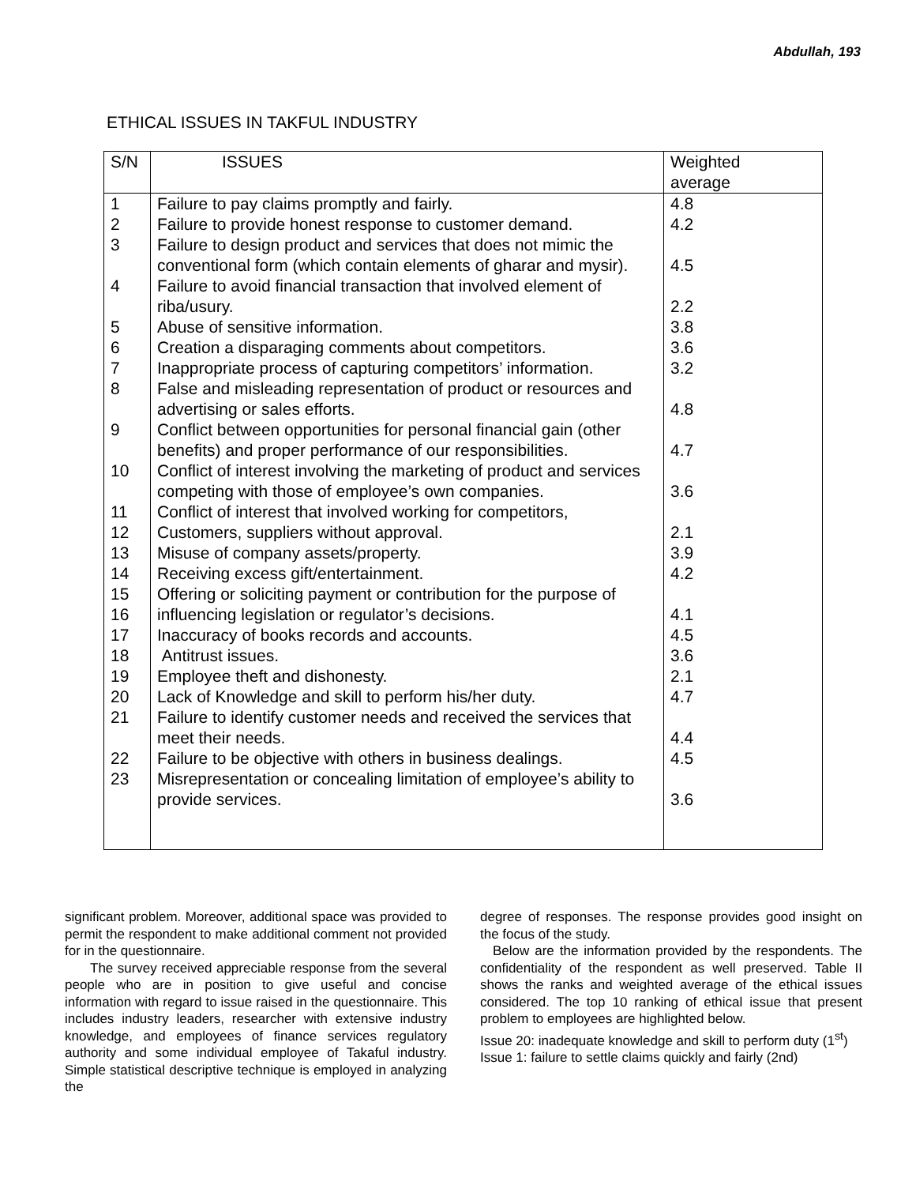Abdullah, 193
ETHICAL ISSUES IN TAKFUL INDUSTRY
| S/N | ISSUES | Weighted average |
| --- | --- | --- |
| 1 2 3 4 5 6 7 8 9 10 11 12 13 14 15 16 17 18 19 20 21 22 23 | Failure to pay claims promptly and fairly. Failure to provide honest response to customer demand. Failure to design product and services that does not mimic the conventional form (which contain elements of gharar and mysir). Failure to avoid financial transaction that involved element of riba/usury. Abuse of sensitive information. Creation a disparaging comments about competitors. Inappropriate process of capturing competitors’ information. False and misleading representation of product or resources and advertising or sales efforts. Conflict between opportunities for personal financial gain (other benefits) and proper performance of our responsibilities. Conflict of interest involving the marketing of product and services competing with those of employee’s own companies. Conflict of interest that involved working for competitors, Customers, suppliers without approval. Misuse of company assets/property. Receiving excess gift/entertainment. Offering or soliciting payment or contribution for the purpose of influencing legislation or regulator’s decisions. Inaccuracy of books records and accounts. Antitrust issues. Employee theft and dishonesty. Lack of Knowledge and skill to perform his/her duty. Failure to identify customer needs and received the services that meet their needs. Failure to be objective with others in business dealings. Misrepresentation or concealing limitation of employee’s ability to provide services. | 4.8 4.2 4.5 2.2 3.8 3.6 3.2 4.8 4.7 3.6 2.1 3.9 4.2 4.1 4.5 3.6 2.1 4.7 4.4 4.5 3.6 |
significant problem. Moreover, additional space was provided to permit the respondent to make additional comment not provided for in the questionnaire.
The survey received appreciable response from the several people who are in position to give useful and concise information with regard to issue raised in the questionnaire. This includes industry leaders, researcher with extensive industry knowledge, and employees of finance services regulatory authority and some individual employee of Takaful industry. Simple statistical descriptive technique is employed in analyzing the
degree of responses. The response provides good insight on the focus of the study.
Below are the information provided by the respondents. The confidentiality of the respondent as well preserved. Table II shows the ranks and weighted average of the ethical issues considered. The top 10 ranking of ethical issue that present problem to employees are highlighted below.
Issue 20: inadequate knowledge and skill to perform duty (1<sup>st</sup>)
Issue 1: failure to settle claims quickly and fairly (2nd)